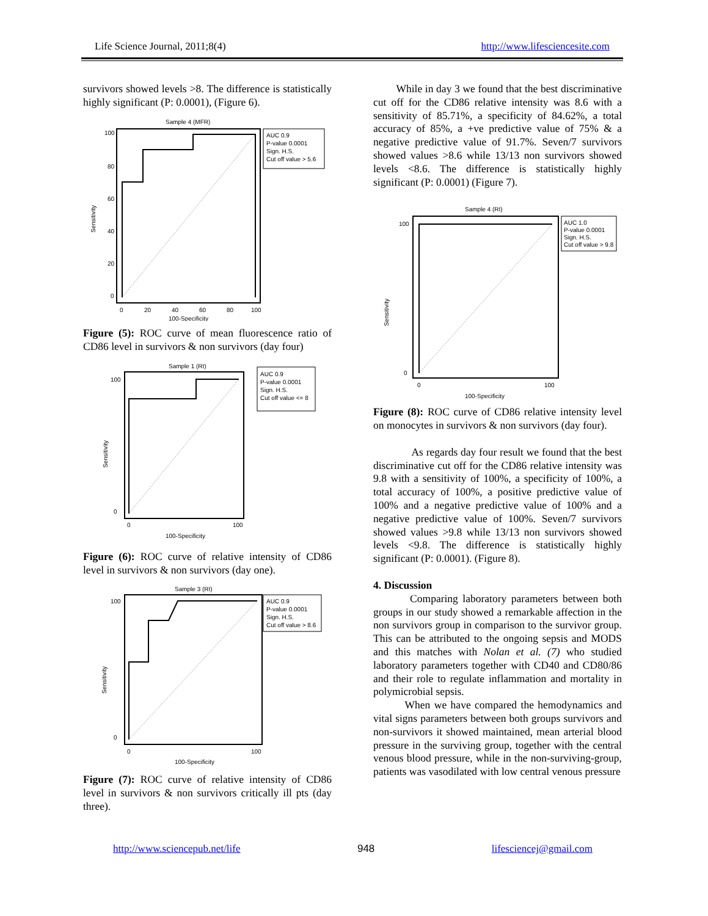Life Science Journal, 2011;8(4) http://www.lifesciencesite.com
survivors showed levels >8. The difference is statistically highly significant (P: 0.0001), (Figure 6).
Sample 4 (MFR)
AUC 0.9
P-value 0.0001
Sign. H.S.
Cut off value > 5.6
100
80
60
40
20
0
0
20
40
60
80
100
100-Specificity
Sensitivity
Figure (5): ROC curve of mean fluorescence ratio of CD86 level in survivors & non survivors (day four)
Sample 1 (RI)
AUC 0.9
P-value 0.0001
Sign. H.S.
Cut off value <= 8
100
0
0
100
100-Specificity
Sensitivity
Figure (6): ROC curve of relative intensity of CD86 level in survivors & non survivors (day one).
Sample 3 (RI)
AUC 0.9
P-value 0.0001
Sign. H.S.
Cut off value > 8.6
100
0
0
100
100-Specificity
Sensitivity
Figure (7): ROC curve of relative intensity of CD86 level in survivors & non survivors critically ill pts (day three).
While in day 3 we found that the best discriminative cut off for the CD86 relative intensity was 8.6 with a sensitivity of 85.71%, a specificity of 84.62%, a total accuracy of 85%, a +ve predictive value of 75% & a negative predictive value of 91.7%. Seven/7 survivors showed values >8.6 while 13/13 non survivors showed levels <8.6. The difference is statistically highly significant (P: 0.0001) (Figure 7).
Sample 4 (RI)
AUC 1.0
P-value 0.0001
Sign. H.S.
Cut off value > 9.8
100
0
0
100
100-Specificity
Sensitivity
Figure (8): ROC curve of CD86 relative intensity level on monocytes in survivors & non survivors (day four).
As regards day four result we found that the best discriminative cut off for the CD86 relative intensity was 9.8 with a sensitivity of 100%, a specificity of 100%, a total accuracy of 100%, a positive predictive value of 100% and a negative predictive value of 100% and a negative predictive value of 100%. Seven/7 survivors showed values >9.8 while 13/13 non survivors showed levels <9.8. The difference is statistically highly significant (P: 0.0001). (Figure 8).
4. Discussion
Comparing laboratory parameters between both groups in our study showed a remarkable affection in the non survivors group in comparison to the survivor group. This can be attributed to the ongoing sepsis and MODS and this matches with Nolan et al. (7) who studied laboratory parameters together with CD40 and CD80/86 and their role to regulate inflammation and mortality in polymicrobial sepsis.
When we have compared the hemodynamics and vital signs parameters between both groups survivors and non-survivors it showed maintained, mean arterial blood pressure in the surviving group, together with the central venous blood pressure, while in the non-surviving-group, patients was vasodilated with low central venous pressure
http://www.sciencepub.net/life 948 lifesciencej@gmail.com